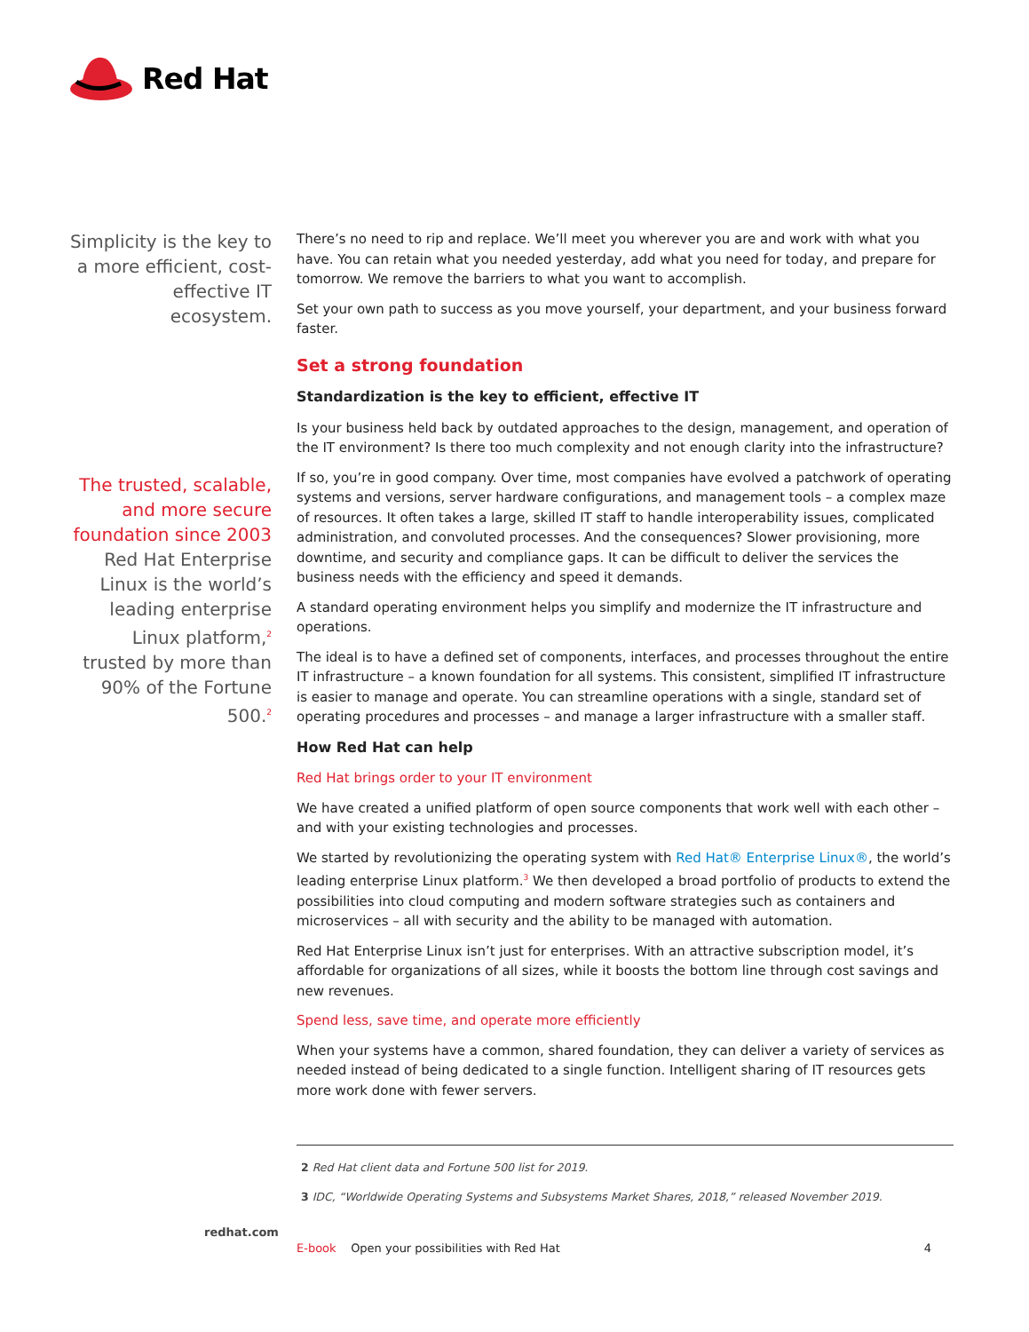Red Hat
Simplicity is the key to a more efficient, cost-effective IT ecosystem.
The trusted, scalable, and more secure foundation since 2003
Red Hat Enterprise Linux is the world’s leading enterprise Linux platform,<sup>2</sup> trusted by more than 90% of the Fortune 500.<sup>2</sup>
There’s no need to rip and replace. We’ll meet you wherever you are and work with what you have. You can retain what you needed yesterday, add what you need for today, and prepare for tomorrow. We remove the barriers to what you want to accomplish.
Set your own path to success as you move yourself, your department, and your business forward faster.
Set a strong foundation
Standardization is the key to efficient, effective IT
Is your business held back by outdated approaches to the design, management, and operation of the IT environment? Is there too much complexity and not enough clarity into the infrastructure?
If so, you’re in good company. Over time, most companies have evolved a patchwork of operating systems and versions, server hardware configurations, and management tools – a complex maze of resources. It often takes a large, skilled IT staff to handle interoperability issues, complicated administration, and convoluted processes. And the consequences? Slower provisioning, more downtime, and security and compliance gaps. It can be difficult to deliver the services the business needs with the efficiency and speed it demands.
A standard operating environment helps you simplify and modernize the IT infrastructure and operations.
The ideal is to have a defined set of components, interfaces, and processes throughout the entire IT infrastructure – a known foundation for all systems. This consistent, simplified IT infrastructure is easier to manage and operate. You can streamline operations with a single, standard set of operating procedures and processes – and manage a larger infrastructure with a smaller staff.
How Red Hat can help
Red Hat brings order to your IT environment
We have created a unified platform of open source components that work well with each other – and with your existing technologies and processes.
We started by revolutionizing the operating system with Red Hat® Enterprise Linux®, the world’s leading enterprise Linux platform.<sup>3</sup> We then developed a broad portfolio of products to extend the possibilities into cloud computing and modern software strategies such as containers and microservices – all with security and the ability to be managed with automation.
Red Hat Enterprise Linux isn’t just for enterprises. With an attractive subscription model, it’s affordable for organizations of all sizes, while it boosts the bottom line through cost savings and new revenues.
Spend less, save time, and operate more efficiently
When your systems have a common, shared foundation, they can deliver a variety of services as needed instead of being dedicated to a single function. Intelligent sharing of IT resources gets more work done with fewer servers.
2 Red Hat client data and Fortune 500 list for 2019.
3 IDC, “Worldwide Operating Systems and Subsystems Market Shares, 2018,” released November 2019.
E-book Open your possibilities with Red Hat 4
redhat.com